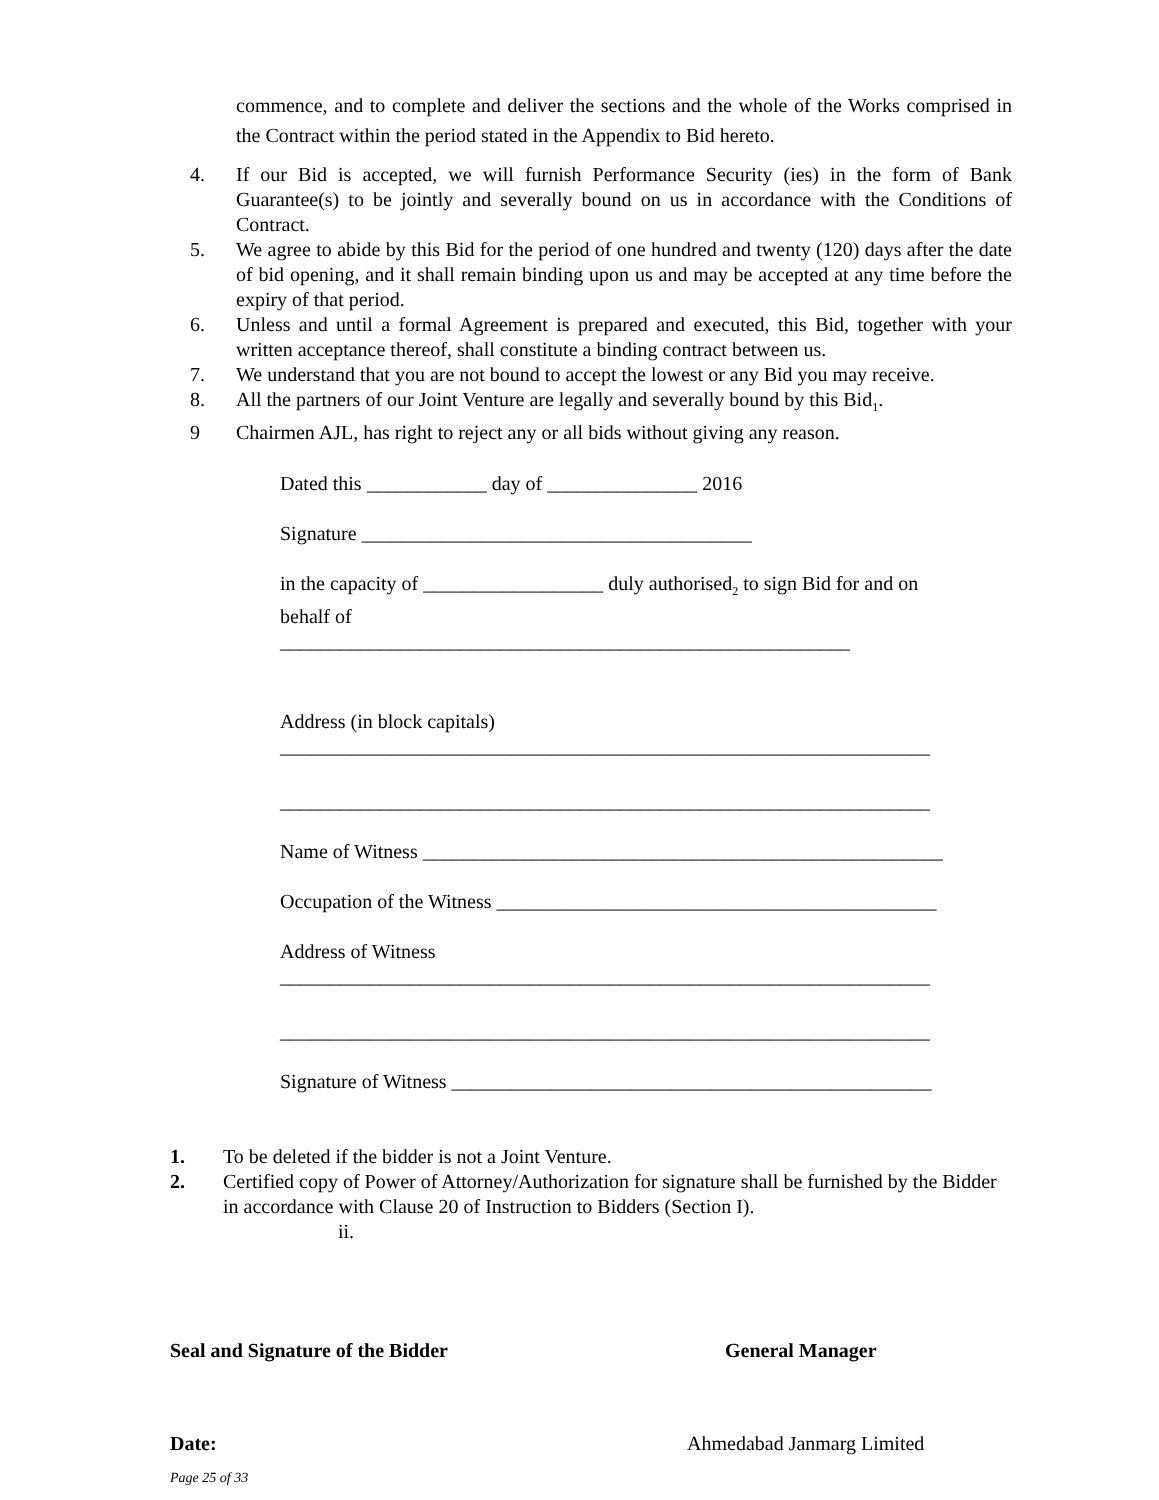commence, and to complete and deliver the sections and the whole of the Works comprised in the Contract within the period stated in the Appendix to Bid hereto.
4. If our Bid is accepted, we will furnish Performance Security (ies) in the form of Bank Guarantee(s) to be jointly and severally bound on us in accordance with the Conditions of Contract.
5. We agree to abide by this Bid for the period of one hundred and twenty (120) days after the date of bid opening, and it shall remain binding upon us and may be accepted at any time before the expiry of that period.
6. Unless and until a formal Agreement is prepared and executed, this Bid, together with your written acceptance thereof, shall constitute a binding contract between us.
7. We understand that you are not bound to accept the lowest or any Bid you may receive.
8. All the partners of our Joint Venture are legally and severally bound by this Bid<sub>1</sub>.
9 Chairmen AJL, has right to reject any or all bids without giving any reason.
Dated this ____________ day of _______________ 2016
Signature _______________________________________
in the capacity of __________________ duly authorised<sub>2</sub> to sign Bid for and on
behalf of
_________________________________________________________
Address (in block capitals)
_________________________________________________________________
_________________________________________________________________
Name of Witness ____________________________________________________
Occupation of the Witness ____________________________________________
Address of Witness
_________________________________________________________________
_________________________________________________________________
Signature of Witness ________________________________________________
1. To be deleted if the bidder is not a Joint Venture.
2. Certified copy of Power of Attorney/Authorization for signature shall be furnished by the Bidder in accordance with Clause 20 of Instruction to Bidders (Section I).
ii.
Seal and Signature of the Bidder General Manager
Date: Ahmedabad Janmarg Limited
Page 25 of 33